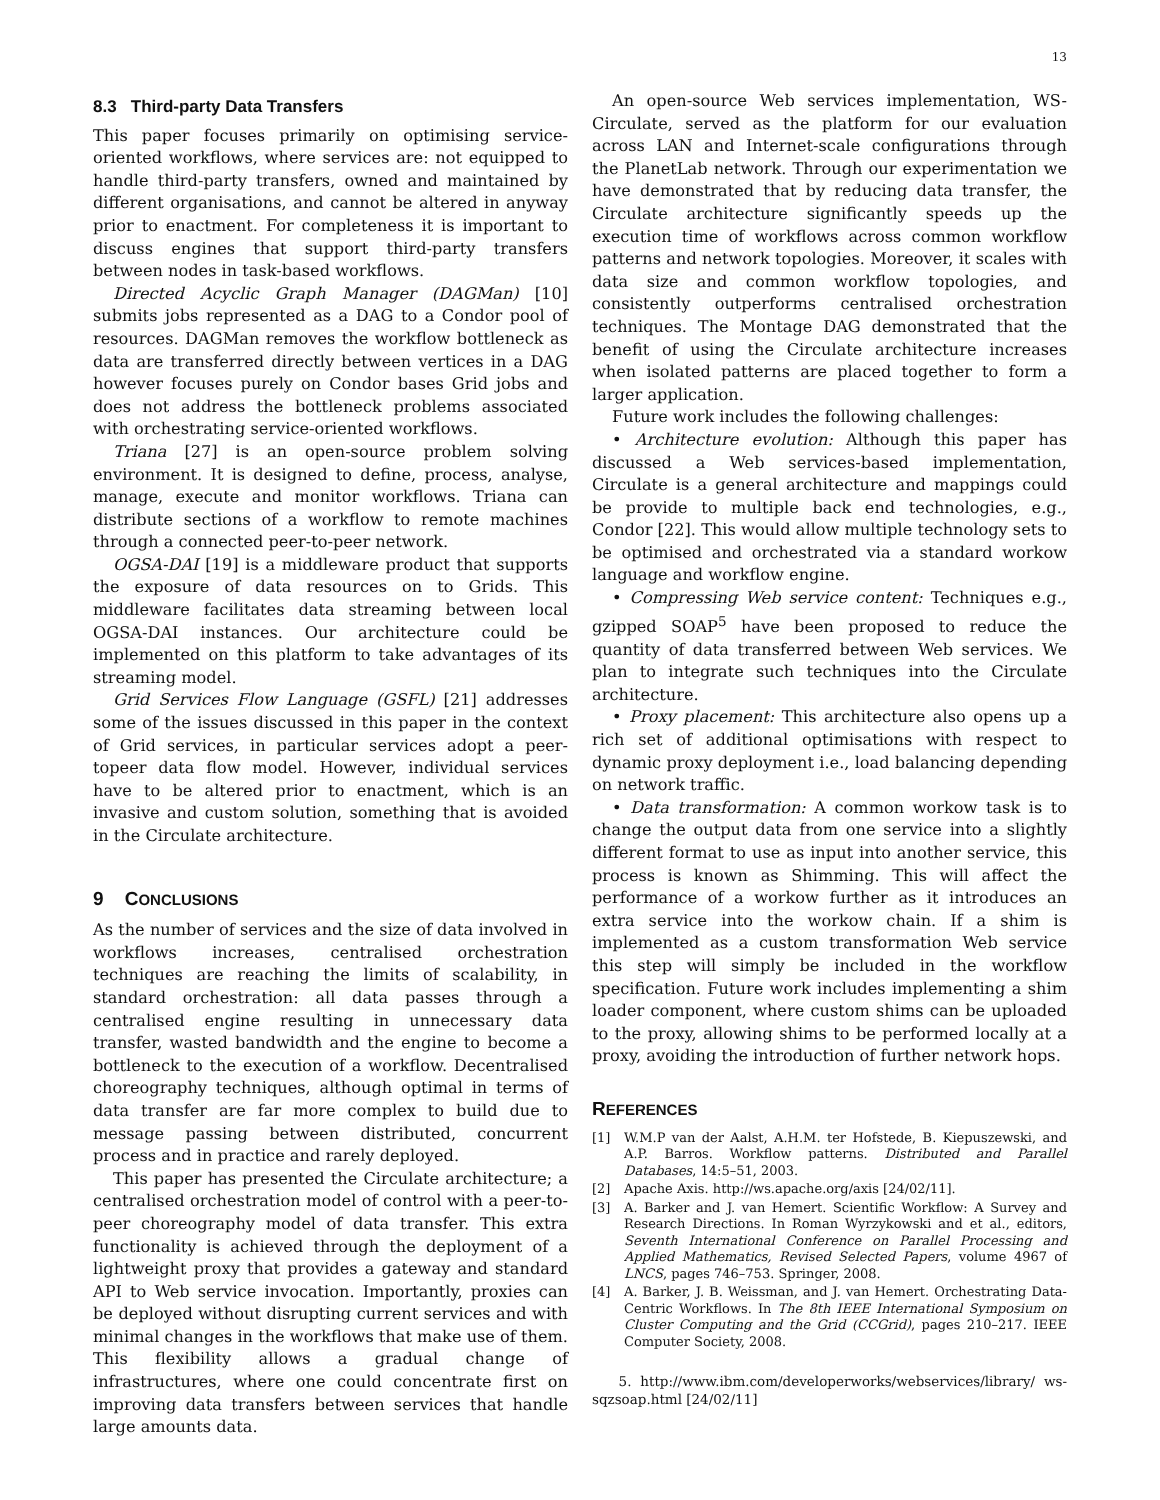13
8.3 Third-party Data Transfers
This paper focuses primarily on optimising service-oriented workflows, where services are: not equipped to handle third-party transfers, owned and maintained by different organisations, and cannot be altered in anyway prior to enactment. For completeness it is important to discuss engines that support third-party transfers between nodes in task-based workflows.
Directed Acyclic Graph Manager (DAGMan) [10] submits jobs represented as a DAG to a Condor pool of resources. DAGMan removes the workflow bottleneck as data are transferred directly between vertices in a DAG however focuses purely on Condor bases Grid jobs and does not address the bottleneck problems associated with orchestrating service-oriented workflows.
Triana [27] is an open-source problem solving environment. It is designed to define, process, analyse, manage, execute and monitor workflows. Triana can distribute sections of a workflow to remote machines through a connected peer-to-peer network.
OGSA-DAI [19] is a middleware product that supports the exposure of data resources on to Grids. This middleware facilitates data streaming between local OGSA-DAI instances. Our architecture could be implemented on this platform to take advantages of its streaming model.
Grid Services Flow Language (GSFL) [21] addresses some of the issues discussed in this paper in the context of Grid services, in particular services adopt a peer-topeer data flow model. However, individual services have to be altered prior to enactment, which is an invasive and custom solution, something that is avoided in the Circulate architecture.
9 CONCLUSIONS
As the number of services and the size of data involved in workflows increases, centralised orchestration techniques are reaching the limits of scalability, in standard orchestration: all data passes through a centralised engine resulting in unnecessary data transfer, wasted bandwidth and the engine to become a bottleneck to the execution of a workflow. Decentralised choreography techniques, although optimal in terms of data transfer are far more complex to build due to message passing between distributed, concurrent process and in practice and rarely deployed.
This paper has presented the Circulate architecture; a centralised orchestration model of control with a peer-to-peer choreography model of data transfer. This extra functionality is achieved through the deployment of a lightweight proxy that provides a gateway and standard API to Web service invocation. Importantly, proxies can be deployed without disrupting current services and with minimal changes in the workflows that make use of them. This flexibility allows a gradual change of infrastructures, where one could concentrate first on improving data transfers between services that handle large amounts data.
An open-source Web services implementation, WS-Circulate, served as the platform for our evaluation across LAN and Internet-scale configurations through the PlanetLab network. Through our experimentation we have demonstrated that by reducing data transfer, the Circulate architecture significantly speeds up the execution time of workflows across common workflow patterns and network topologies. Moreover, it scales with data size and common workflow topologies, and consistently outperforms centralised orchestration techniques. The Montage DAG demonstrated that the benefit of using the Circulate architecture increases when isolated patterns are placed together to form a larger application.
Future work includes the following challenges:
• Architecture evolution: Although this paper has discussed a Web services-based implementation, Circulate is a general architecture and mappings could be provide to multiple back end technologies, e.g., Condor [22]. This would allow multiple technology sets to be optimised and orchestrated via a standard workow language and workflow engine.
• Compressing Web service content: Techniques e.g., gzipped SOAP<sup>5</sup> have been proposed to reduce the quantity of data transferred between Web services. We plan to integrate such techniques into the Circulate architecture.
• Proxy placement: This architecture also opens up a rich set of additional optimisations with respect to dynamic proxy deployment i.e., load balancing depending on network traffic.
• Data transformation: A common workow task is to change the output data from one service into a slightly different format to use as input into another service, this process is known as Shimming. This will affect the performance of a workow further as it introduces an extra service into the workow chain. If a shim is implemented as a custom transformation Web service this step will simply be included in the workflow specification. Future work includes implementing a shim loader component, where custom shims can be uploaded to the proxy, allowing shims to be performed locally at a proxy, avoiding the introduction of further network hops.
REFERENCES
[1] W.M.P van der Aalst, A.H.M. ter Hofstede, B. Kiepuszewski, and A.P. Barros. Workflow patterns. Distributed and Parallel Databases, 14:5–51, 2003.
[2] Apache Axis. http://ws.apache.org/axis [24/02/11].
[3] A. Barker and J. van Hemert. Scientific Workflow: A Survey and Research Directions. In Roman Wyrzykowski and et al., editors, Seventh International Conference on Parallel Processing and Applied Mathematics, Revised Selected Papers, volume 4967 of LNCS, pages 746–753. Springer, 2008.
[4] A. Barker, J. B. Weissman, and J. van Hemert. Orchestrating Data-Centric Workflows. In The 8th IEEE International Symposium on Cluster Computing and the Grid (CCGrid), pages 210–217. IEEE Computer Society, 2008.
5. http://www.ibm.com/developerworks/webservices/library/ ws-sqzsoap.html [24/02/11]